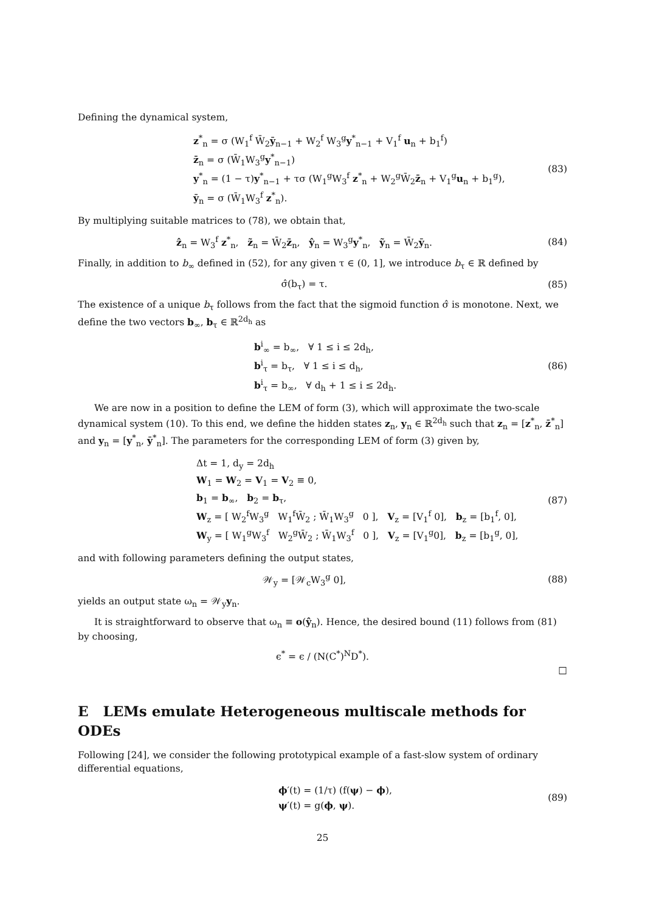Defining the dynamical system,
z<sup>*</sup><sub>n</sub> = σ (W<sub>1</sub><sup>f</sup> W̄<sub>2</sub>ȳ<sub>n−1</sub> + W<sub>2</sub><sup>f</sup> W<sub>3</sub><sup>g</sup>y<sup>*</sup><sub>n−1</sub> + V<sub>1</sub><sup>f</sup> u<sub>n</sub> + b<sub>1</sub><sup>f</sup>)
z̄<sub>n</sub> = σ (W̄<sub>1</sub>W<sub>3</sub><sup>g</sup>y<sup>*</sup><sub>n−1</sub>)
y<sup>*</sup><sub>n</sub> = (1 − τ)y<sup>*</sup><sub>n−1</sub> + τσ (W<sub>1</sub><sup>g</sup>W<sub>3</sub><sup>f</sup> z<sup>*</sup><sub>n</sub> + W<sub>2</sub><sup>g</sup>W̄<sub>2</sub>z̄<sub>n</sub> + V<sub>1</sub><sup>g</sup>u<sub>n</sub> + b<sub>1</sub><sup>g</sup>),
ȳ<sub>n</sub> = σ (W̄<sub>1</sub>W<sub>3</sub><sup>f</sup> z<sup>*</sup><sub>n</sub>).
(83)
By multiplying suitable matrices to (78), we obtain that,
ẑ<sub>n</sub> = W<sub>3</sub><sup>f</sup> z<sup>*</sup><sub>n</sub>, z̃<sub>n</sub> = W̄<sub>2</sub>z̄<sub>n</sub>, ŷ<sub>n</sub> = W<sub>3</sub><sup>g</sup>y<sup>*</sup><sub>n</sub>, ỹ<sub>n</sub> = W̄<sub>2</sub>ȳ<sub>n</sub>.
(84)
Finally, in addition to b<sub>∞</sub> defined in (52), for any given τ ∈ (0, 1], we introduce b<sub>τ</sub> ∈ ℝ defined by
σ̂(b<sub>τ</sub>) = τ. (85)
The existence of a unique b<sub>τ</sub> follows from the fact that the sigmoid function σ̂ is monotone. Next, we define the two vectors b<sub>∞</sub>, b<sub>τ</sub> ∈ ℝ<sup>2d<sub>h</sub></sup> as
b<sup>i</sup><sub>∞</sub> = b<sub>∞</sub>, ∀ 1 ≤ i ≤ 2d<sub>h</sub>,
b<sup>i</sup><sub>τ</sub> = b<sub>τ</sub>, ∀ 1 ≤ i ≤ d<sub>h</sub>,
b<sup>i</sup><sub>τ</sub> = b<sub>∞</sub>, ∀ d<sub>h</sub> + 1 ≤ i ≤ 2d<sub>h</sub>.
(86)
We are now in a position to define the LEM of form (3), which will approximate the two-scale dynamical system (10). To this end, we define the hidden states z<sub>n</sub>, y<sub>n</sub> ∈ ℝ<sup>2d<sub>h</sub></sup> such that z<sub>n</sub> = [z<sup>*</sup><sub>n</sub>, z̄<sup>*</sup><sub>n</sub>] and y<sub>n</sub> = [y<sup>*</sup><sub>n</sub>, ȳ<sup>*</sup><sub>n</sub>]. The parameters for the corresponding LEM of form (3) given by,
Δt = 1, d<sub>y</sub> = 2d<sub>h</sub>
W<sub>1</sub> = W<sub>2</sub> = V<sub>1</sub> = V<sub>2</sub> ≡ 0,
b<sub>1</sub> = b<sub>∞</sub>, b<sub>2</sub> = b<sub>τ</sub>,
W<sub>z</sub> = [ W<sub>2</sub><sup>f</sup>W<sub>3</sub><sup>g</sup> W<sub>1</sub><sup>f</sup>W̄<sub>2</sub> ; W̄<sub>1</sub>W<sub>3</sub><sup>g</sup> 0 ], V<sub>z</sub> = [V<sub>1</sub><sup>f</sup> 0], b<sub>z</sub> = [b<sub>1</sub><sup>f</sup>, 0],
W<sub>y</sub> = [ W<sub>1</sub><sup>g</sup>W<sub>3</sub><sup>f</sup> W<sub>2</sub><sup>g</sup>W̄<sub>2</sub> ; W̄<sub>1</sub>W<sub>3</sub><sup>f</sup> 0 ], V<sub>z</sub> = [V<sub>1</sub><sup>g</sup>0], b<sub>z</sub> = [b<sub>1</sub><sup>g</sup>, 0],
(87)
and with following parameters defining the output states,
𝒲<sub>y</sub> = [𝒲<sub>c</sub>W<sub>3</sub><sup>g</sup> 0], (88)
yields an output state ω<sub>n</sub> = 𝒲<sub>y</sub>y<sub>n</sub>.
It is straightforward to observe that ω<sub>n</sub> ≡ o(ŷ<sub>n</sub>). Hence, the desired bound (11) follows from (81) by choosing,
ϵ<sup>*</sup> = ϵ / (N(C<sup>*</sup>)<sup>N</sup>D<sup>*</sup>).
□
E LEMs emulate Heterogeneous multiscale methods for ODEs
Following [24], we consider the following prototypical example of a fast-slow system of ordinary differential equations,
ϕ′(t) = (1/τ) (f(ψ) − ϕ),
ψ′(t) = g(ϕ, ψ).
(89)
25